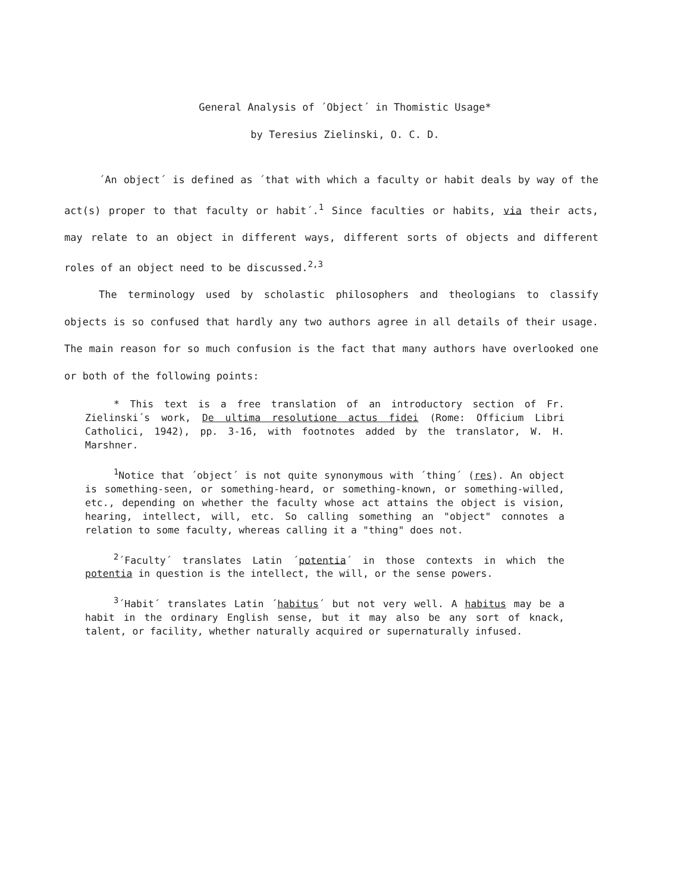General Analysis of ´Object´ in Thomistic Usage*
by Teresius Zielinski, O. C. D.
´An object´ is defined as ´that with which a faculty or habit deals by way of the act(s) proper to that faculty or habit´.<sup>1</sup> Since faculties or habits, via their acts, may relate to an object in different ways, different sorts of objects and different roles of an object need to be discussed.<sup>2,3</sup>
The terminology used by scholastic philosophers and theologians to classify objects is so confused that hardly any two authors agree in all details of their usage. The main reason for so much confusion is the fact that many authors have overlooked one or both of the following points:
* This text is a free translation of an introductory section of Fr. Zielinski´s work, De ultima resolutione actus fidei (Rome: Officium Libri Catholici, 1942), pp. 3-16, with footnotes added by the translator, W. H. Marshner.
<sup>1</sup> Notice that ´object´ is not quite synonymous with ´thing´ (res). An object is something-seen, or something-heard, or something-known, or something-willed, etc., depending on whether the faculty whose act attains the object is vision, hearing, intellect, will, etc. So calling something an "object" connotes a relation to some faculty, whereas calling it a "thing" does not.
<sup>2</sup>´Faculty´ translates Latin ´potentia´ in those contexts in which the potentia in question is the intellect, the will, or the sense powers.
<sup>3</sup>´Habit´ translates Latin ´habitus´ but not very well. A habitus may be a habit in the ordinary English sense, but it may also be any sort of knack, talent, or facility, whether naturally acquired or supernaturally infused.